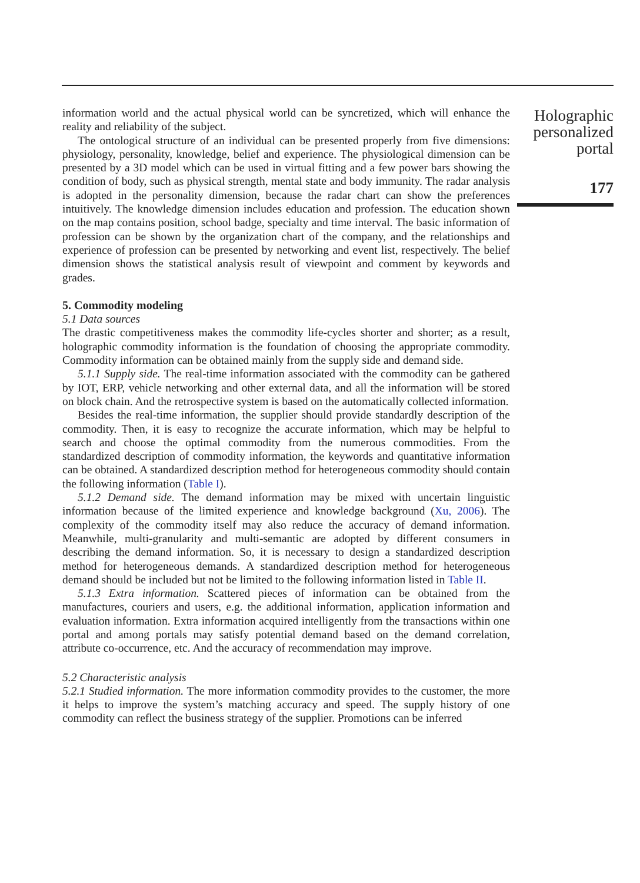information world and the actual physical world can be syncretized, which will enhance the reality and reliability of the subject.
The ontological structure of an individual can be presented properly from five dimensions: physiology, personality, knowledge, belief and experience. The physiological dimension can be presented by a 3D model which can be used in virtual fitting and a few power bars showing the condition of body, such as physical strength, mental state and body immunity. The radar analysis is adopted in the personality dimension, because the radar chart can show the preferences intuitively. The knowledge dimension includes education and profession. The education shown on the map contains position, school badge, specialty and time interval. The basic information of profession can be shown by the organization chart of the company, and the relationships and experience of profession can be presented by networking and event list, respectively. The belief dimension shows the statistical analysis result of viewpoint and comment by keywords and grades.
5. Commodity modeling
5.1 Data sources
The drastic competitiveness makes the commodity life-cycles shorter and shorter; as a result, holographic commodity information is the foundation of choosing the appropriate commodity. Commodity information can be obtained mainly from the supply side and demand side.
5.1.1 Supply side. The real-time information associated with the commodity can be gathered by IOT, ERP, vehicle networking and other external data, and all the information will be stored on block chain. And the retrospective system is based on the automatically collected information.
Besides the real-time information, the supplier should provide standardly description of the commodity. Then, it is easy to recognize the accurate information, which may be helpful to search and choose the optimal commodity from the numerous commodities. From the standardized description of commodity information, the keywords and quantitative information can be obtained. A standardized description method for heterogeneous commodity should contain the following information (Table I).
5.1.2 Demand side. The demand information may be mixed with uncertain linguistic information because of the limited experience and knowledge background (Xu, 2006). The complexity of the commodity itself may also reduce the accuracy of demand information. Meanwhile, multi-granularity and multi-semantic are adopted by different consumers in describing the demand information. So, it is necessary to design a standardized description method for heterogeneous demands. A standardized description method for heterogeneous demand should be included but not be limited to the following information listed in Table II.
5.1.3 Extra information. Scattered pieces of information can be obtained from the manufactures, couriers and users, e.g. the additional information, application information and evaluation information. Extra information acquired intelligently from the transactions within one portal and among portals may satisfy potential demand based on the demand correlation, attribute co-occurrence, etc. And the accuracy of recommendation may improve.
5.2 Characteristic analysis
5.2.1 Studied information. The more information commodity provides to the customer, the more it helps to improve the system’s matching accuracy and speed. The supply history of one commodity can reflect the business strategy of the supplier. Promotions can be inferred
Holographic
personalized
portal
177